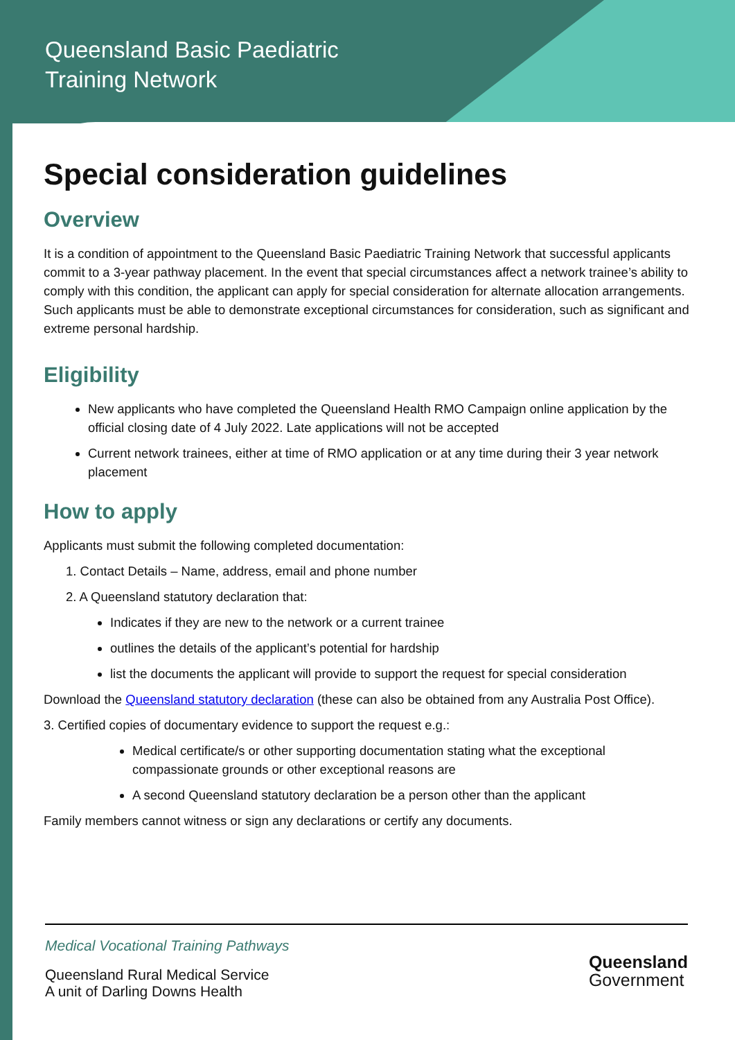Queensland Basic Paediatric
Training Network
Special consideration guidelines
Overview
It is a condition of appointment to the Queensland Basic Paediatric Training Network that successful applicants commit to a 3-year pathway placement. In the event that special circumstances affect a network trainee’s ability to comply with this condition, the applicant can apply for special consideration for alternate allocation arrangements. Such applicants must be able to demonstrate exceptional circumstances for consideration, such as significant and extreme personal hardship.
Eligibility
New applicants who have completed the Queensland Health RMO Campaign online application by the official closing date of 4 July 2022. Late applications will not be accepted
Current network trainees, either at time of RMO application or at any time during their 3 year network placement
How to apply
Applicants must submit the following completed documentation:
1. Contact Details – Name, address, email and phone number
2. A Queensland statutory declaration that:
Indicates if they are new to the network or a current trainee
outlines the details of the applicant’s potential for hardship
list the documents the applicant will provide to support the request for special consideration
Download the Queensland statutory declaration (these can also be obtained from any Australia Post Office).
3. Certified copies of documentary evidence to support the request e.g.:
Medical certificate/s or other supporting documentation stating what the exceptional compassionate grounds or other exceptional reasons are
A second Queensland statutory declaration be a person other than the applicant
Family members cannot witness or sign any declarations or certify any documents.
Medical Vocational Training Pathways
Queensland Rural Medical Service
A unit of Darling Downs Health
Queensland
Government